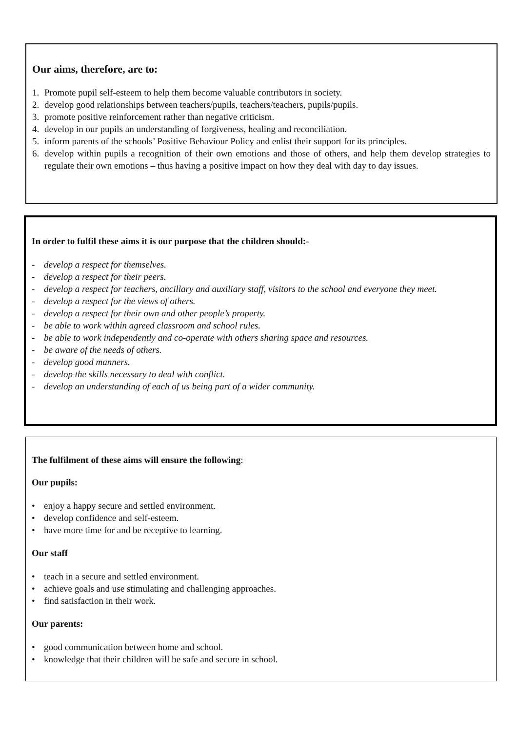Our aims, therefore, are to:
1. Promote pupil self-esteem to help them become valuable contributors in society.
2. develop good relationships between teachers/pupils, teachers/teachers, pupils/pupils.
3. promote positive reinforcement rather than negative criticism.
4. develop in our pupils an understanding of forgiveness, healing and reconciliation.
5. inform parents of the schools’ Positive Behaviour Policy and enlist their support for its principles.
6. develop within pupils a recognition of their own emotions and those of others, and help them develop strategies to regulate their own emotions – thus having a positive impact on how they deal with day to day issues.
In order to fulfil these aims it is our purpose that the children should:-
- develop a respect for themselves.
- develop a respect for their peers.
- develop a respect for teachers, ancillary and auxiliary staff, visitors to the school and everyone they meet.
- develop a respect for the views of others.
- develop a respect for their own and other people’s property.
- be able to work within agreed classroom and school rules.
- be able to work independently and co-operate with others sharing space and resources.
- be aware of the needs of others.
- develop good manners.
- develop the skills necessary to deal with conflict.
- develop an understanding of each of us being part of a wider community.
The fulfilment of these aims will ensure the following:
Our pupils:
• enjoy a happy secure and settled environment.
• develop confidence and self-esteem.
• have more time for and be receptive to learning.
Our staff
• teach in a secure and settled environment.
• achieve goals and use stimulating and challenging approaches.
• find satisfaction in their work.
Our parents:
• good communication between home and school.
• knowledge that their children will be safe and secure in school.